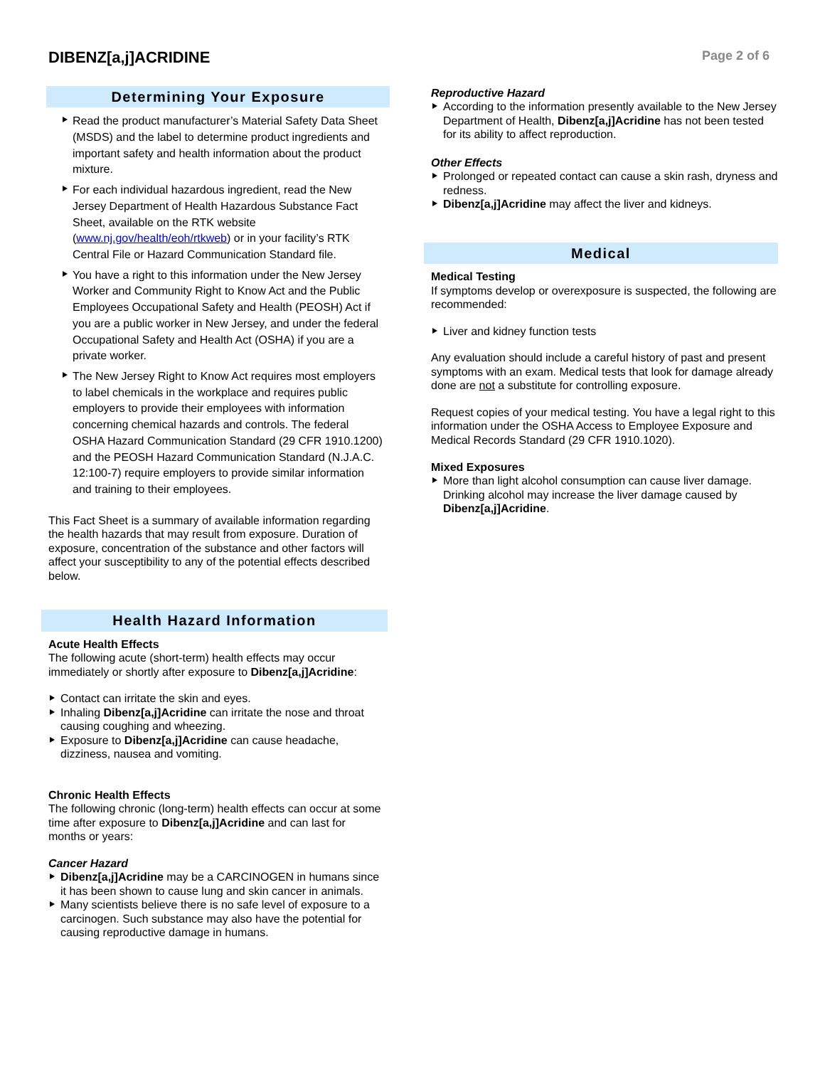DIBENZ[a,j]ACRIDINE
Page 2 of 6
Determining Your Exposure
Read the product manufacturer’s Material Safety Data Sheet (MSDS) and the label to determine product ingredients and important safety and health information about the product mixture.
For each individual hazardous ingredient, read the New Jersey Department of Health Hazardous Substance Fact Sheet, available on the RTK website (www.nj.gov/health/eoh/rtkweb) or in your facility’s RTK Central File or Hazard Communication Standard file.
You have a right to this information under the New Jersey Worker and Community Right to Know Act and the Public Employees Occupational Safety and Health (PEOSH) Act if you are a public worker in New Jersey, and under the federal Occupational Safety and Health Act (OSHA) if you are a private worker.
The New Jersey Right to Know Act requires most employers to label chemicals in the workplace and requires public employers to provide their employees with information concerning chemical hazards and controls. The federal OSHA Hazard Communication Standard (29 CFR 1910.1200) and the PEOSH Hazard Communication Standard (N.J.A.C. 12:100-7) require employers to provide similar information and training to their employees.
This Fact Sheet is a summary of available information regarding the health hazards that may result from exposure. Duration of exposure, concentration of the substance and other factors will affect your susceptibility to any of the potential effects described below.
Health Hazard Information
Acute Health Effects
The following acute (short-term) health effects may occur immediately or shortly after exposure to Dibenz[a,j]Acridine:
Contact can irritate the skin and eyes.
Inhaling Dibenz[a,j]Acridine can irritate the nose and throat causing coughing and wheezing.
Exposure to Dibenz[a,j]Acridine can cause headache, dizziness, nausea and vomiting.
Chronic Health Effects
The following chronic (long-term) health effects can occur at some time after exposure to Dibenz[a,j]Acridine and can last for months or years:
Cancer Hazard
Dibenz[a,j]Acridine may be a CARCINOGEN in humans since it has been shown to cause lung and skin cancer in animals.
Many scientists believe there is no safe level of exposure to a carcinogen. Such substance may also have the potential for causing reproductive damage in humans.
Reproductive Hazard
According to the information presently available to the New Jersey Department of Health, Dibenz[a,j]Acridine has not been tested for its ability to affect reproduction.
Other Effects
Prolonged or repeated contact can cause a skin rash, dryness and redness.
Dibenz[a,j]Acridine may affect the liver and kidneys.
Medical
Medical Testing
If symptoms develop or overexposure is suspected, the following are recommended:
Liver and kidney function tests
Any evaluation should include a careful history of past and present symptoms with an exam. Medical tests that look for damage already done are not a substitute for controlling exposure.
Request copies of your medical testing. You have a legal right to this information under the OSHA Access to Employee Exposure and Medical Records Standard (29 CFR 1910.1020).
Mixed Exposures
More than light alcohol consumption can cause liver damage. Drinking alcohol may increase the liver damage caused by Dibenz[a,j]Acridine.